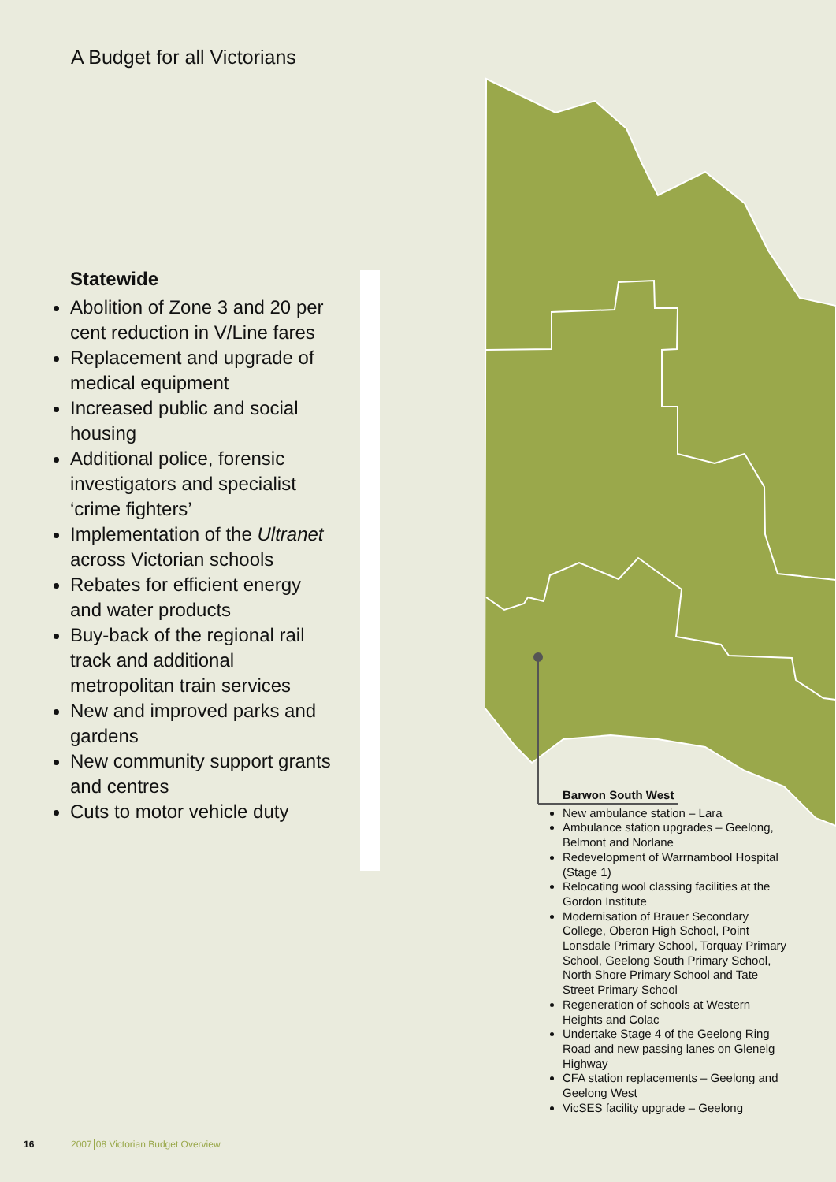A Budget for all Victorians
Statewide
Abolition of Zone 3 and 20 per cent reduction in V/Line fares
Replacement and upgrade of medical equipment
Increased public and social housing
Additional police, forensic investigators and specialist ‘crime fighters’
Implementation of the Ultranet across Victorian schools
Rebates for efficient energy and water products
Buy-back of the regional rail track and additional metropolitan train services
New and improved parks and gardens
New community support grants and centres
Cuts to motor vehicle duty
Barwon South West
New ambulance station – Lara
Ambulance station upgrades – Geelong, Belmont and Norlane
Redevelopment of Warrnambool Hospital (Stage 1)
Relocating wool classing facilities at the Gordon Institute
Modernisation of Brauer Secondary College, Oberon High School, Point Lonsdale Primary School, Torquay Primary School, Geelong South Primary School, North Shore Primary School and Tate Street Primary School
Regeneration of schools at Western Heights and Colac
Undertake Stage 4 of the Geelong Ring Road and new passing lanes on Glenelg Highway
CFA station replacements – Geelong and Geelong West
VicSES facility upgrade – Geelong
16
2007 08 Victorian Budget Overview